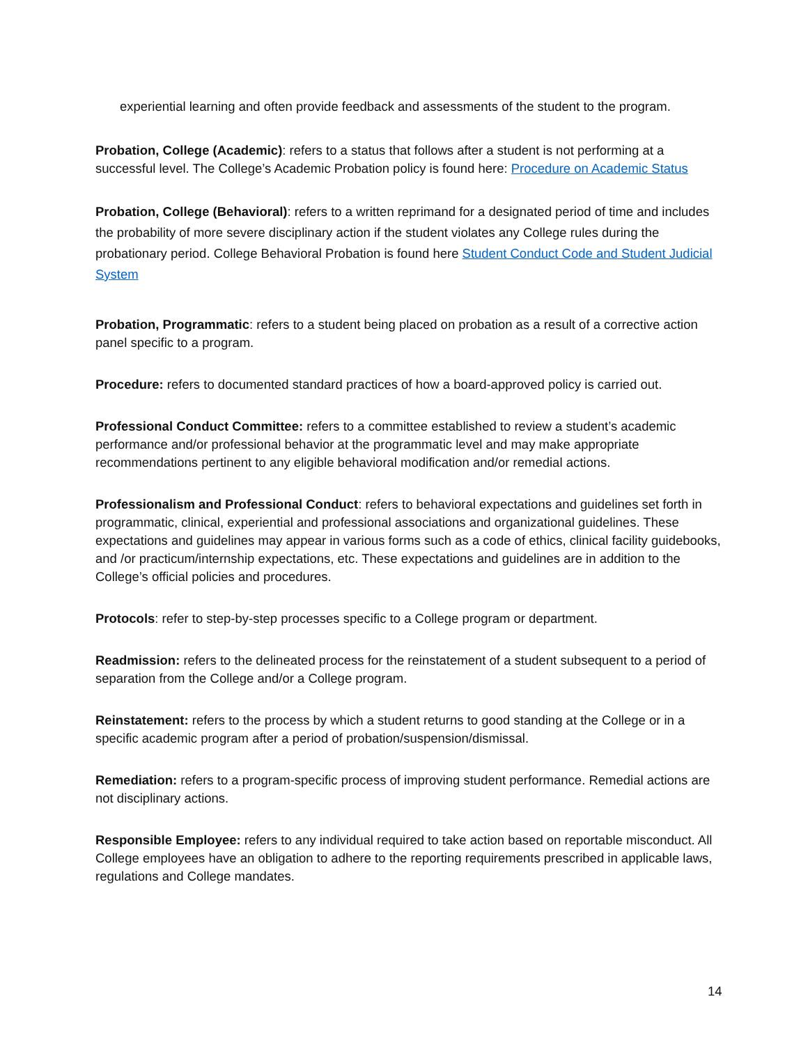experiential learning and often provide feedback and assessments of the student to the program.
Probation, College (Academic): refers to a status that follows after a student is not performing at a successful level. The College’s Academic Probation policy is found here: Procedure on Academic Status
Probation, College (Behavioral): refers to a written reprimand for a designated period of time and includes the probability of more severe disciplinary action if the student violates any College rules during the probationary period. College Behavioral Probation is found here Student Conduct Code and Student Judicial System
Probation, Programmatic: refers to a student being placed on probation as a result of a corrective action panel specific to a program.
Procedure: refers to documented standard practices of how a board-approved policy is carried out.
Professional Conduct Committee: refers to a committee established to review a student’s academic performance and/or professional behavior at the programmatic level and may make appropriate recommendations pertinent to any eligible behavioral modification and/or remedial actions.
Professionalism and Professional Conduct: refers to behavioral expectations and guidelines set forth in programmatic, clinical, experiential and professional associations and organizational guidelines. These expectations and guidelines may appear in various forms such as a code of ethics, clinical facility guidebooks, and /or practicum/internship expectations, etc. These expectations and guidelines are in addition to the College’s official policies and procedures.
Protocols: refer to step-by-step processes specific to a College program or department.
Readmission: refers to the delineated process for the reinstatement of a student subsequent to a period of separation from the College and/or a College program.
Reinstatement: refers to the process by which a student returns to good standing at the College or in a specific academic program after a period of probation/suspension/dismissal.
Remediation: refers to a program-specific process of improving student performance. Remedial actions are not disciplinary actions.
Responsible Employee: refers to any individual required to take action based on reportable misconduct. All College employees have an obligation to adhere to the reporting requirements prescribed in applicable laws, regulations and College mandates.
14